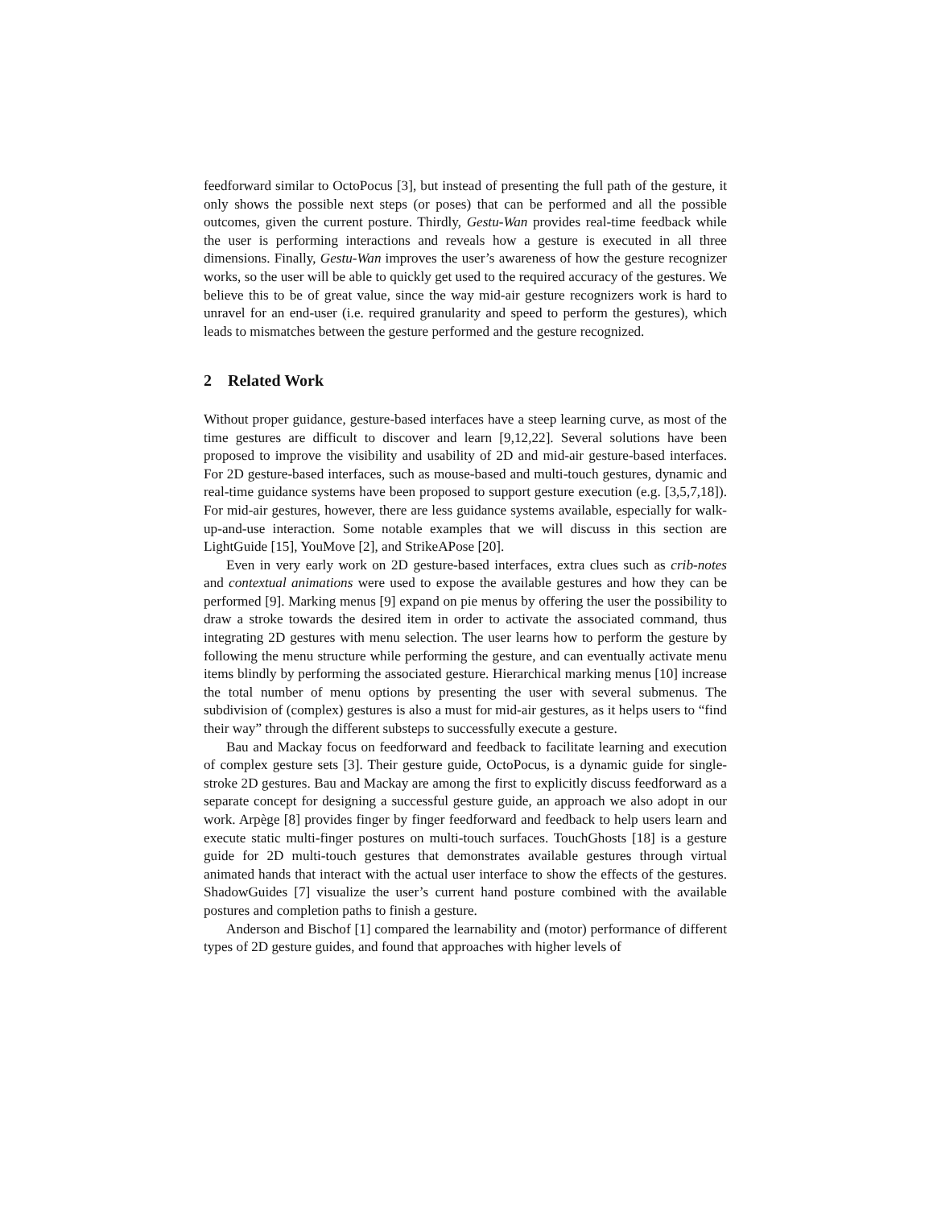feedforward similar to OctoPocus [3], but instead of presenting the full path of the gesture, it only shows the possible next steps (or poses) that can be performed and all the possible outcomes, given the current posture. Thirdly, Gestu-Wan provides real-time feedback while the user is performing interactions and reveals how a gesture is executed in all three dimensions. Finally, Gestu-Wan improves the user’s awareness of how the gesture recognizer works, so the user will be able to quickly get used to the required accuracy of the gestures. We believe this to be of great value, since the way mid-air gesture recognizers work is hard to unravel for an end-user (i.e. required granularity and speed to perform the gestures), which leads to mismatches between the gesture performed and the gesture recognized.
2 Related Work
Without proper guidance, gesture-based interfaces have a steep learning curve, as most of the time gestures are difficult to discover and learn [9,12,22]. Several solutions have been proposed to improve the visibility and usability of 2D and mid-air gesture-based interfaces. For 2D gesture-based interfaces, such as mouse-based and multi-touch gestures, dynamic and real-time guidance systems have been proposed to support gesture execution (e.g. [3,5,7,18]). For mid-air gestures, however, there are less guidance systems available, especially for walk-up-and-use interaction. Some notable examples that we will discuss in this section are LightGuide [15], YouMove [2], and StrikeAPose [20].
Even in very early work on 2D gesture-based interfaces, extra clues such as crib-notes and contextual animations were used to expose the available gestures and how they can be performed [9]. Marking menus [9] expand on pie menus by offering the user the possibility to draw a stroke towards the desired item in order to activate the associated command, thus integrating 2D gestures with menu selection. The user learns how to perform the gesture by following the menu structure while performing the gesture, and can eventually activate menu items blindly by performing the associated gesture. Hierarchical marking menus [10] increase the total number of menu options by presenting the user with several submenus. The subdivision of (complex) gestures is also a must for mid-air gestures, as it helps users to “find their way” through the different substeps to successfully execute a gesture.
Bau and Mackay focus on feedforward and feedback to facilitate learning and execution of complex gesture sets [3]. Their gesture guide, OctoPocus, is a dynamic guide for single-stroke 2D gestures. Bau and Mackay are among the first to explicitly discuss feedforward as a separate concept for designing a successful gesture guide, an approach we also adopt in our work. Arpège [8] provides finger by finger feedforward and feedback to help users learn and execute static multi-finger postures on multi-touch surfaces. TouchGhosts [18] is a gesture guide for 2D multi-touch gestures that demonstrates available gestures through virtual animated hands that interact with the actual user interface to show the effects of the gestures. ShadowGuides [7] visualize the user’s current hand posture combined with the available postures and completion paths to finish a gesture.
Anderson and Bischof [1] compared the learnability and (motor) performance of different types of 2D gesture guides, and found that approaches with higher levels of